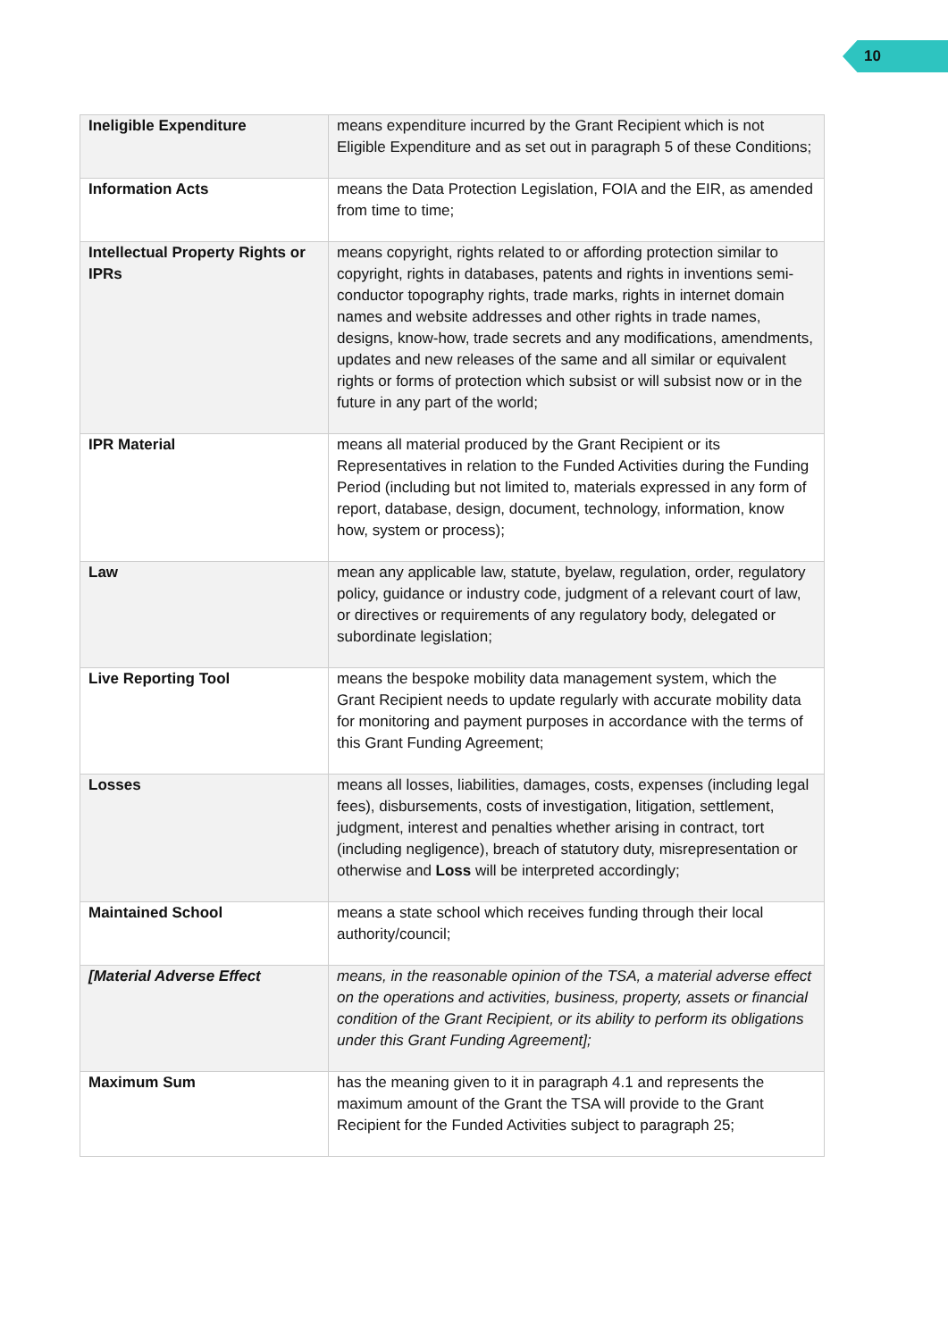10
| Ineligible Expenditure | means expenditure incurred by the Grant Recipient which is not Eligible Expenditure and as set out in paragraph 5 of these Conditions; |
| Information Acts | means the Data Protection Legislation, FOIA and the EIR, as amended from time to time; |
| Intellectual Property Rights or IPRs | means copyright, rights related to or affording protection similar to copyright, rights in databases, patents and rights in inventions semi-conductor topography rights, trade marks, rights in internet domain names and website addresses and other rights in trade names, designs, know-how, trade secrets and any modifications, amendments, updates and new releases of the same and all similar or equivalent rights or forms of protection which subsist or will subsist now or in the future in any part of the world; |
| IPR Material | means all material produced by the Grant Recipient or its Representatives in relation to the Funded Activities during the Funding Period (including but not limited to, materials expressed in any form of report, database, design, document, technology, information, know how, system or process); |
| Law | mean any applicable law, statute, byelaw, regulation, order, regulatory policy, guidance or industry code, judgment of a relevant court of law, or directives or requirements of any regulatory body, delegated or subordinate legislation; |
| Live Reporting Tool | means the bespoke mobility data management system, which the Grant Recipient needs to update regularly with accurate mobility data for monitoring and payment purposes in accordance with the terms of this Grant Funding Agreement; |
| Losses | means all losses, liabilities, damages, costs, expenses (including legal fees), disbursements, costs of investigation, litigation, settlement, judgment, interest and penalties whether arising in contract, tort (including negligence), breach of statutory duty, misrepresentation or otherwise and Loss will be interpreted accordingly; |
| Maintained School | means a state school which receives funding through their local authority/council; |
| [Material Adverse Effect | means, in the reasonable opinion of the TSA, a material adverse effect on the operations and activities, business, property, assets or financial condition of the Grant Recipient, or its ability to perform its obligations under this Grant Funding Agreement]; |
| Maximum Sum | has the meaning given to it in paragraph 4.1 and represents the maximum amount of the Grant the TSA will provide to the Grant Recipient for the Funded Activities subject to paragraph 25; |